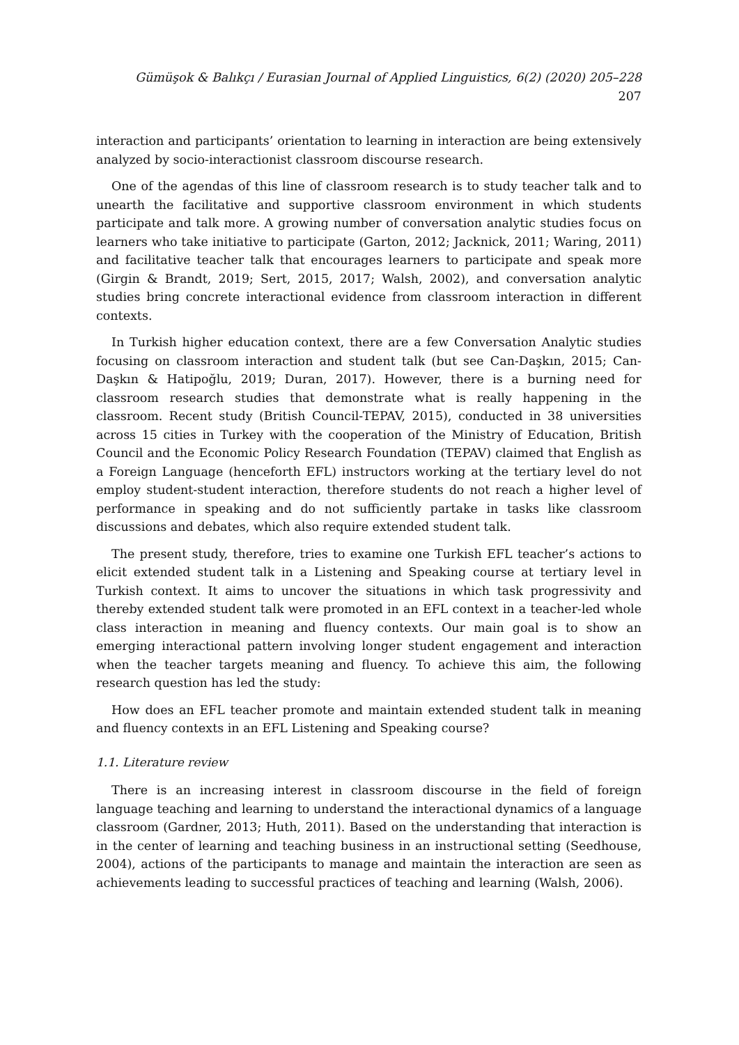Gümüşok & Balıkçı / Eurasian Journal of Applied Linguistics, 6(2) (2020) 205–228 207
interaction and participants’ orientation to learning in interaction are being extensively analyzed by socio-interactionist classroom discourse research.
One of the agendas of this line of classroom research is to study teacher talk and to unearth the facilitative and supportive classroom environment in which students participate and talk more. A growing number of conversation analytic studies focus on learners who take initiative to participate (Garton, 2012; Jacknick, 2011; Waring, 2011) and facilitative teacher talk that encourages learners to participate and speak more (Girgin & Brandt, 2019; Sert, 2015, 2017; Walsh, 2002), and conversation analytic studies bring concrete interactional evidence from classroom interaction in different contexts.
In Turkish higher education context, there are a few Conversation Analytic studies focusing on classroom interaction and student talk (but see Can-Daşkın, 2015; Can-Daşkın & Hatipoğlu, 2019; Duran, 2017). However, there is a burning need for classroom research studies that demonstrate what is really happening in the classroom. Recent study (British Council-TEPAV, 2015), conducted in 38 universities across 15 cities in Turkey with the cooperation of the Ministry of Education, British Council and the Economic Policy Research Foundation (TEPAV) claimed that English as a Foreign Language (henceforth EFL) instructors working at the tertiary level do not employ student-student interaction, therefore students do not reach a higher level of performance in speaking and do not sufficiently partake in tasks like classroom discussions and debates, which also require extended student talk.
The present study, therefore, tries to examine one Turkish EFL teacher’s actions to elicit extended student talk in a Listening and Speaking course at tertiary level in Turkish context. It aims to uncover the situations in which task progressivity and thereby extended student talk were promoted in an EFL context in a teacher-led whole class interaction in meaning and fluency contexts. Our main goal is to show an emerging interactional pattern involving longer student engagement and interaction when the teacher targets meaning and fluency. To achieve this aim, the following research question has led the study:
How does an EFL teacher promote and maintain extended student talk in meaning and fluency contexts in an EFL Listening and Speaking course?
1.1. Literature review
There is an increasing interest in classroom discourse in the field of foreign language teaching and learning to understand the interactional dynamics of a language classroom (Gardner, 2013; Huth, 2011). Based on the understanding that interaction is in the center of learning and teaching business in an instructional setting (Seedhouse, 2004), actions of the participants to manage and maintain the interaction are seen as achievements leading to successful practices of teaching and learning (Walsh, 2006).